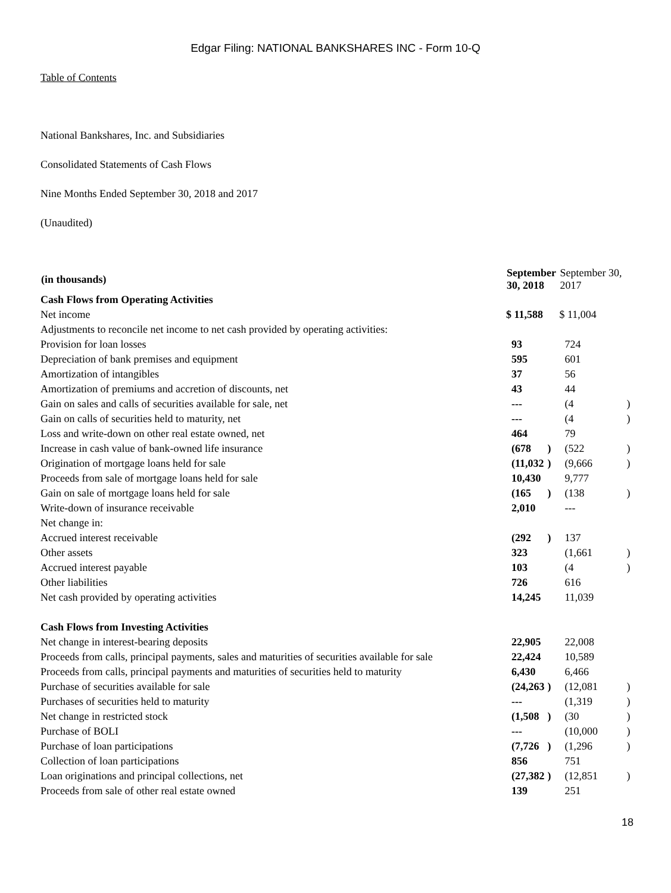Edgar Filing: NATIONAL BANKSHARES INC - Form 10-Q
Table of Contents
National Bankshares, Inc. and Subsidiaries
Consolidated Statements of Cash Flows
Nine Months Ended September 30, 2018 and 2017
(Unaudited)
| (in thousands) | September 30, 2018 | | September 30, 2017 | |
| --- | --- | --- | --- | --- |
| Cash Flows from Operating Activities | | | | |
| Net income | $ 11,588 | | $ 11,004 | |
| Adjustments to reconcile net income to net cash provided by operating activities: | | | | |
| Provision for loan losses | 93 | | 724 | |
| Depreciation of bank premises and equipment | 595 | | 601 | |
| Amortization of intangibles | 37 | | 56 | |
| Amortization of premiums and accretion of discounts, net | 43 | | 44 | |
| Gain on sales and calls of securities available for sale, net | --- | | (4 | ) |
| Gain on calls of securities held to maturity, net | --- | | (4 | ) |
| Loss and write-down on other real estate owned, net | 464 | | 79 | |
| Increase in cash value of bank-owned life insurance | (678 | ) | (522 | ) |
| Origination of mortgage loans held for sale | (11,032 | ) | (9,666 | ) |
| Proceeds from sale of mortgage loans held for sale | 10,430 | | 9,777 | |
| Gain on sale of mortgage loans held for sale | (165 | ) | (138 | ) |
| Write-down of insurance receivable | 2,010 | | --- | |
| Net change in: | | | | |
| Accrued interest receivable | (292 | ) | 137 | |
| Other assets | 323 | | (1,661 | ) |
| Accrued interest payable | 103 | | (4 | ) |
| Other liabilities | 726 | | 616 | |
| Net cash provided by operating activities | 14,245 | | 11,039 | |
| Cash Flows from Investing Activities | | | | |
| Net change in interest-bearing deposits | 22,905 | | 22,008 | |
| Proceeds from calls, principal payments, sales and maturities of securities available for sale | 22,424 | | 10,589 | |
| Proceeds from calls, principal payments and maturities of securities held to maturity | 6,430 | | 6,466 | |
| Purchase of securities available for sale | (24,263 | ) | (12,081 | ) |
| Purchases of securities held to maturity | --- | | (1,319 | ) |
| Net change in restricted stock | (1,508 | ) | (30 | ) |
| Purchase of BOLI | --- | | (10,000 | ) |
| Purchase of loan participations | (7,726 | ) | (1,296 | ) |
| Collection of loan participations | 856 | | 751 | |
| Loan originations and principal collections, net | (27,382 | ) | (12,851 | ) |
| Proceeds from sale of other real estate owned | 139 | | 251 | |
18